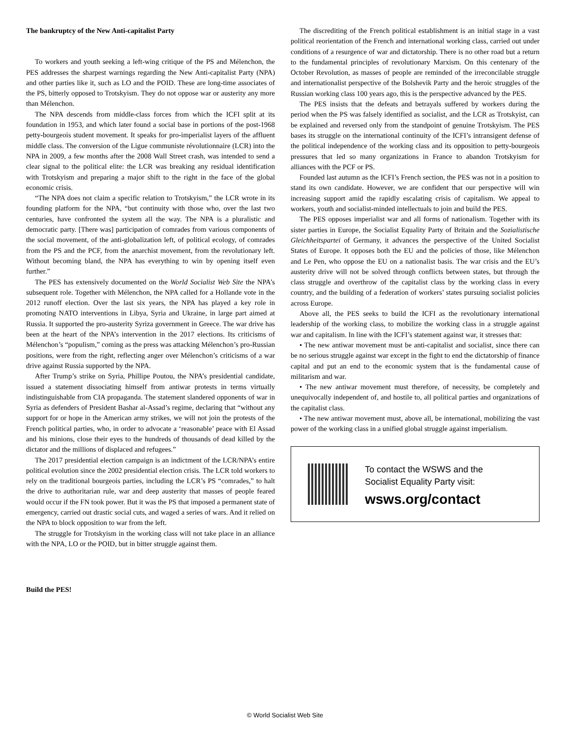The bankruptcy of the New Anti-capitalist Party
To workers and youth seeking a left-wing critique of the PS and Mélenchon, the PES addresses the sharpest warnings regarding the New Anti-capitalist Party (NPA) and other parties like it, such as LO and the POID. These are long-time associates of the PS, bitterly opposed to Trotskyism. They do not oppose war or austerity any more than Mélenchon.
The NPA descends from middle-class forces from which the ICFI split at its foundation in 1953, and which later found a social base in portions of the post-1968 petty-bourgeois student movement. It speaks for pro-imperialist layers of the affluent middle class. The conversion of the Ligue communiste révolutionnaire (LCR) into the NPA in 2009, a few months after the 2008 Wall Street crash, was intended to send a clear signal to the political elite: the LCR was breaking any residual identification with Trotskyism and preparing a major shift to the right in the face of the global economic crisis.
“The NPA does not claim a specific relation to Trotskyism,” the LCR wrote in its founding platform for the NPA, “but continuity with those who, over the last two centuries, have confronted the system all the way. The NPA is a pluralistic and democratic party. [There was] participation of comrades from various components of the social movement, of the anti-globalization left, of political ecology, of comrades from the PS and the PCF, from the anarchist movement, from the revolutionary left. Without becoming bland, the NPA has everything to win by opening itself even further.”
The PES has extensively documented on the World Socialist Web Site the NPA’s subsequent role. Together with Mélenchon, the NPA called for a Hollande vote in the 2012 runoff election. Over the last six years, the NPA has played a key role in promoting NATO interventions in Libya, Syria and Ukraine, in large part aimed at Russia. It supported the pro-austerity Syriza government in Greece. The war drive has been at the heart of the NPA’s intervention in the 2017 elections. Its criticisms of Mélenchon’s “populism,” coming as the press was attacking Mélenchon’s pro-Russian positions, were from the right, reflecting anger over Mélenchon’s criticisms of a war drive against Russia supported by the NPA.
After Trump’s strike on Syria, Phillipe Poutou, the NPA’s presidential candidate, issued a statement dissociating himself from antiwar protests in terms virtually indistinguishable from CIA propaganda. The statement slandered opponents of war in Syria as defenders of President Bashar al-Assad’s regime, declaring that “without any support for or hope in the American army strikes, we will not join the protests of the French political parties, who, in order to advocate a ‘reasonable’ peace with El Assad and his minions, close their eyes to the hundreds of thousands of dead killed by the dictator and the millions of displaced and refugees.”
The 2017 presidential election campaign is an indictment of the LCR/NPA’s entire political evolution since the 2002 presidential election crisis. The LCR told workers to rely on the traditional bourgeois parties, including the LCR’s PS “comrades,” to halt the drive to authoritarian rule, war and deep austerity that masses of people feared would occur if the FN took power. But it was the PS that imposed a permanent state of emergency, carried out drastic social cuts, and waged a series of wars. And it relied on the NPA to block opposition to war from the left.
The struggle for Trotskyism in the working class will not take place in an alliance with the NPA, LO or the POID, but in bitter struggle against them.
Build the PES!
The discrediting of the French political establishment is an initial stage in a vast political reorientation of the French and international working class, carried out under conditions of a resurgence of war and dictatorship. There is no other road but a return to the fundamental principles of revolutionary Marxism. On this centenary of the October Revolution, as masses of people are reminded of the irreconcilable struggle and internationalist perspective of the Bolshevik Party and the heroic struggles of the Russian working class 100 years ago, this is the perspective advanced by the PES.
The PES insists that the defeats and betrayals suffered by workers during the period when the PS was falsely identified as socialist, and the LCR as Trotskyist, can be explained and reversed only from the standpoint of genuine Trotskyism. The PES bases its struggle on the international continuity of the ICFI’s intransigent defense of the political independence of the working class and its opposition to petty-bourgeois pressures that led so many organizations in France to abandon Trotskyism for alliances with the PCF or PS.
Founded last autumn as the ICFI’s French section, the PES was not in a position to stand its own candidate. However, we are confident that our perspective will win increasing support amid the rapidly escalating crisis of capitalism. We appeal to workers, youth and socialist-minded intellectuals to join and build the PES.
The PES opposes imperialist war and all forms of nationalism. Together with its sister parties in Europe, the Socialist Equality Party of Britain and the Sozialistische Gleichheitspartei of Germany, it advances the perspective of the United Socialist States of Europe. It opposes both the EU and the policies of those, like Mélenchon and Le Pen, who oppose the EU on a nationalist basis. The war crisis and the EU’s austerity drive will not be solved through conflicts between states, but through the class struggle and overthrow of the capitalist class by the working class in every country, and the building of a federation of workers’ states pursuing socialist policies across Europe.
Above all, the PES seeks to build the ICFI as the revolutionary international leadership of the working class, to mobilize the working class in a struggle against war and capitalism. In line with the ICFI’s statement against war, it stresses that:
• The new antiwar movement must be anti-capitalist and socialist, since there can be no serious struggle against war except in the fight to end the dictatorship of finance capital and put an end to the economic system that is the fundamental cause of militarism and war.
• The new antiwar movement must therefore, of necessity, be completely and unequivocally independent of, and hostile to, all political parties and organizations of the capitalist class.
• The new antiwar movement must, above all, be international, mobilizing the vast power of the working class in a unified global struggle against imperialism.
To contact the WSWS and the
Socialist Equality Party visit:
wsws.org/contact
© World Socialist Web Site